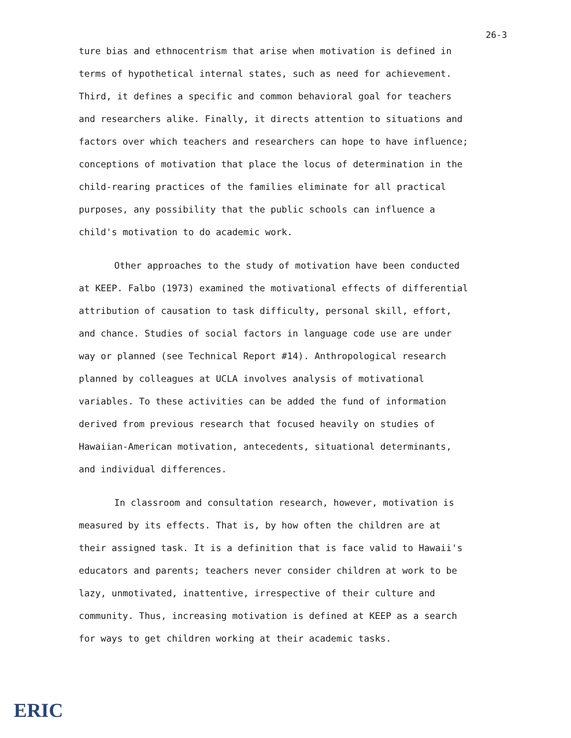26-3
ture bias and ethnocentrism that arise when motivation is defined in terms of hypothetical internal states, such as need for achievement. Third, it defines a specific and common behavioral goal for teachers and researchers alike. Finally, it directs attention to situations and factors over which teachers and researchers can hope to have influence; conceptions of motivation that place the locus of determination in the child-rearing practices of the families eliminate for all practical purposes, any possibility that the public schools can influence a child's motivation to do academic work.
Other approaches to the study of motivation have been conducted at KEEP. Falbo (1973) examined the motivational effects of differential attribution of causation to task difficulty, personal skill, effort, and chance. Studies of social factors in language code use are under way or planned (see Technical Report #14). Anthropological research planned by colleagues at UCLA involves analysis of motivational variables. To these activities can be added the fund of information derived from previous research that focused heavily on studies of Hawaiian-American motivation, antecedents, situational determinants, and individual differences.
In classroom and consultation research, however, motivation is measured by its effects. That is, by how often the children are at their assigned task. It is a definition that is face valid to Hawaii's educators and parents; teachers never consider children at work to be lazy, unmotivated, inattentive, irrespective of their culture and community. Thus, increasing motivation is defined at KEEP as a search for ways to get children working at their academic tasks.
ERIC